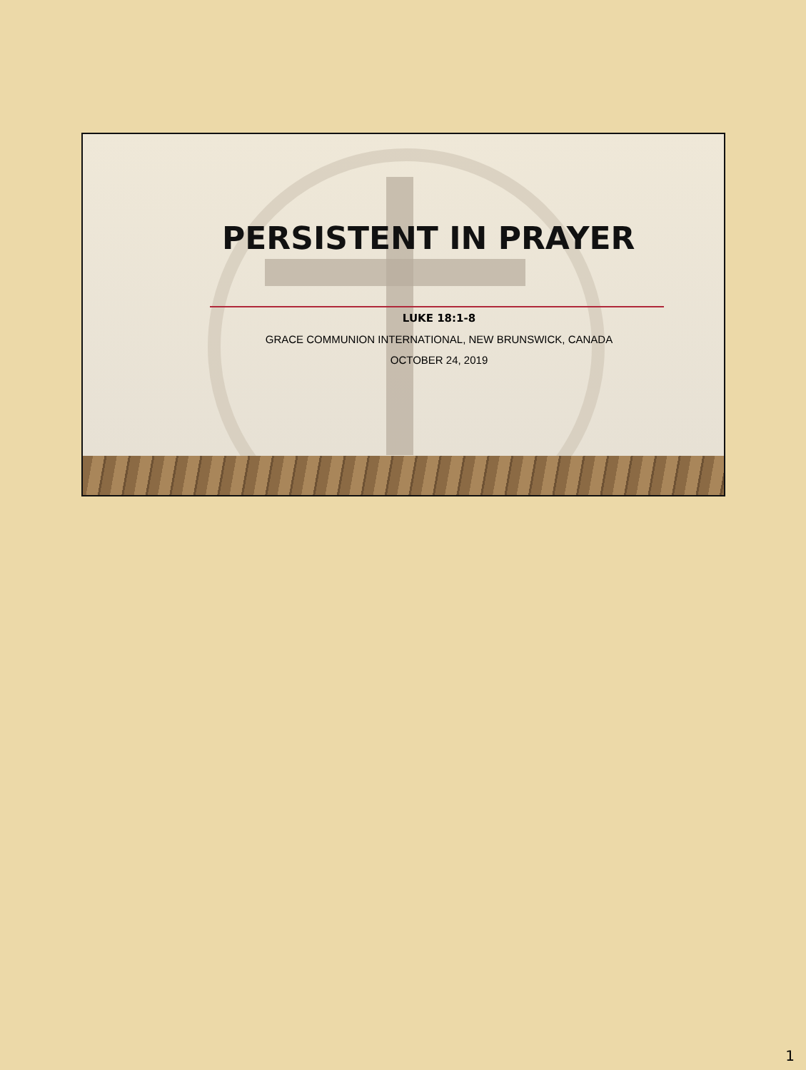PERSISTENT IN PRAYER
LUKE 18:1-8
GRACE COMMUNION INTERNATIONAL, NEW BRUNSWICK, CANADA
OCTOBER 24, 2019
1